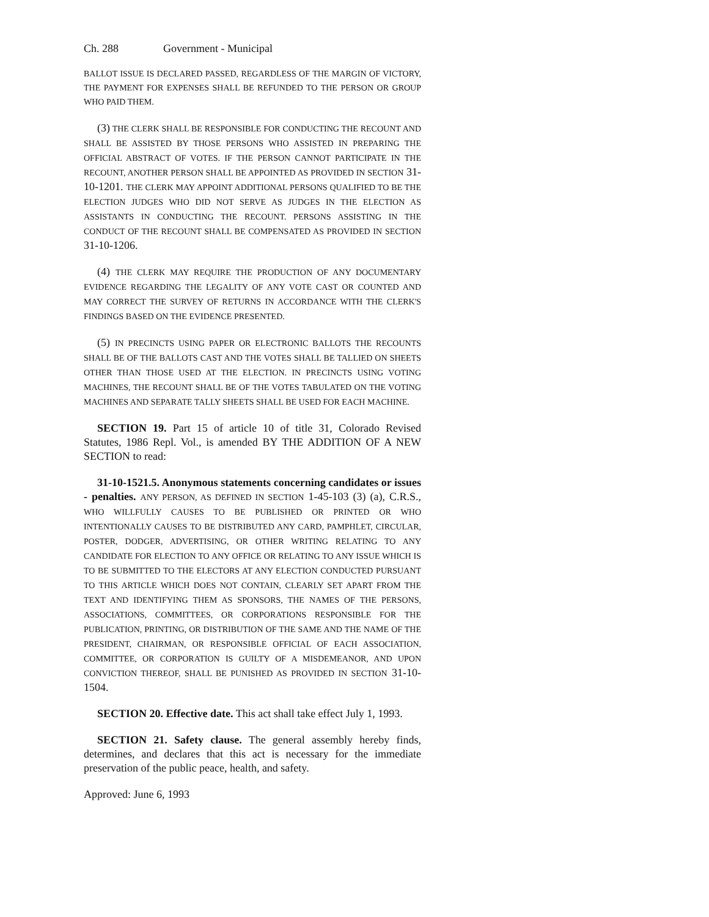Ch. 288 Government - Municipal
BALLOT ISSUE IS DECLARED PASSED, REGARDLESS OF THE MARGIN OF VICTORY, THE PAYMENT FOR EXPENSES SHALL BE REFUNDED TO THE PERSON OR GROUP WHO PAID THEM.
(3) THE CLERK SHALL BE RESPONSIBLE FOR CONDUCTING THE RECOUNT AND SHALL BE ASSISTED BY THOSE PERSONS WHO ASSISTED IN PREPARING THE OFFICIAL ABSTRACT OF VOTES. IF THE PERSON CANNOT PARTICIPATE IN THE RECOUNT, ANOTHER PERSON SHALL BE APPOINTED AS PROVIDED IN SECTION 31-10-1201. THE CLERK MAY APPOINT ADDITIONAL PERSONS QUALIFIED TO BE THE ELECTION JUDGES WHO DID NOT SERVE AS JUDGES IN THE ELECTION AS ASSISTANTS IN CONDUCTING THE RECOUNT. PERSONS ASSISTING IN THE CONDUCT OF THE RECOUNT SHALL BE COMPENSATED AS PROVIDED IN SECTION 31-10-1206.
(4) THE CLERK MAY REQUIRE THE PRODUCTION OF ANY DOCUMENTARY EVIDENCE REGARDING THE LEGALITY OF ANY VOTE CAST OR COUNTED AND MAY CORRECT THE SURVEY OF RETURNS IN ACCORDANCE WITH THE CLERK'S FINDINGS BASED ON THE EVIDENCE PRESENTED.
(5) IN PRECINCTS USING PAPER OR ELECTRONIC BALLOTS THE RECOUNTS SHALL BE OF THE BALLOTS CAST AND THE VOTES SHALL BE TALLIED ON SHEETS OTHER THAN THOSE USED AT THE ELECTION. IN PRECINCTS USING VOTING MACHINES, THE RECOUNT SHALL BE OF THE VOTES TABULATED ON THE VOTING MACHINES AND SEPARATE TALLY SHEETS SHALL BE USED FOR EACH MACHINE.
SECTION 19. Part 15 of article 10 of title 31, Colorado Revised Statutes, 1986 Repl. Vol., is amended BY THE ADDITION OF A NEW SECTION to read:
31-10-1521.5. Anonymous statements concerning candidates or issues - penalties. ANY PERSON, AS DEFINED IN SECTION 1-45-103 (3) (a), C.R.S., WHO WILLFULLY CAUSES TO BE PUBLISHED OR PRINTED OR WHO INTENTIONALLY CAUSES TO BE DISTRIBUTED ANY CARD, PAMPHLET, CIRCULAR, POSTER, DODGER, ADVERTISING, OR OTHER WRITING RELATING TO ANY CANDIDATE FOR ELECTION TO ANY OFFICE OR RELATING TO ANY ISSUE WHICH IS TO BE SUBMITTED TO THE ELECTORS AT ANY ELECTION CONDUCTED PURSUANT TO THIS ARTICLE WHICH DOES NOT CONTAIN, CLEARLY SET APART FROM THE TEXT AND IDENTIFYING THEM AS SPONSORS, THE NAMES OF THE PERSONS, ASSOCIATIONS, COMMITTEES, OR CORPORATIONS RESPONSIBLE FOR THE PUBLICATION, PRINTING, OR DISTRIBUTION OF THE SAME AND THE NAME OF THE PRESIDENT, CHAIRMAN, OR RESPONSIBLE OFFICIAL OF EACH ASSOCIATION, COMMITTEE, OR CORPORATION IS GUILTY OF A MISDEMEANOR, AND UPON CONVICTION THEREOF, SHALL BE PUNISHED AS PROVIDED IN SECTION 31-10-1504.
SECTION 20. Effective date. This act shall take effect July 1, 1993.
SECTION 21. Safety clause. The general assembly hereby finds, determines, and declares that this act is necessary for the immediate preservation of the public peace, health, and safety.
Approved: June 6, 1993